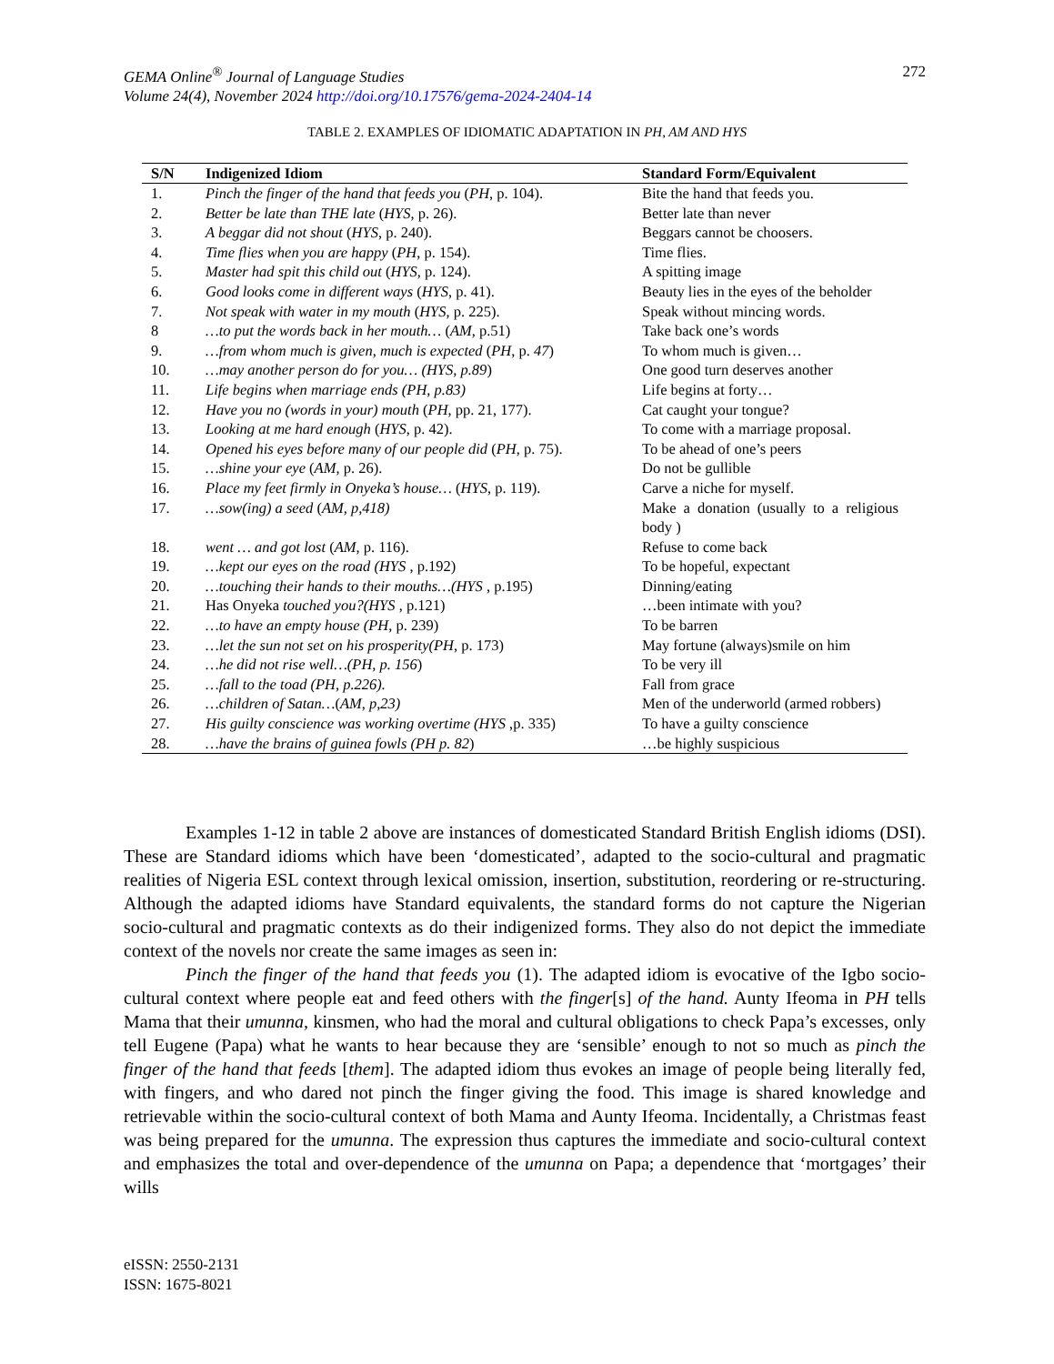GEMA Online<sup>®</sup> Journal of Language Studies
Volume 24(4), November 2024 http://doi.org/10.17576/gema-2024-2404-14
272
TABLE 2. EXAMPLES OF IDIOMATIC ADAPTATION IN PH, AM AND HYS
| S/N | Indigenized Idiom | Standard Form/Equivalent |
| --- | --- | --- |
| 1. | Pinch the finger of the hand that feeds you ( PH, p. 104). | Bite the hand that feeds you. |
| 2. | Better be late than THE late ( HYS , p. 26). | Better late than never |
| 3. | A beggar did not shout ( HYS , p. 240). | Beggars cannot be choosers. |
| 4. | Time flies when you are happy ( PH , p. 154). | Time flies. |
| 5. | Master had spit this child out ( HYS , p. 124). | A spitting image |
| 6. | Good looks come in different ways ( HYS , p. 41). | Beauty lies in the eyes of the beholder |
| 7. | Not speak with water in my mouth ( HYS , p. 225). | Speak without mincing words. |
| 8 | …to put the words back in her mouth… ( AM, p.51) | Take back one’s words |
| 9. | …from whom much is given, much is expected ( PH, p. 47 ) | To whom much is given… |
| 10. | …may another person do for you… (HYS, p.89 ) | One good turn deserves another |
| 11. | Life begins when marriage ends (PH, p.83) | Life begins at forty… |
| 12. | Have you no (words in your) mouth ( PH , pp. 21, 177). | Cat caught your tongue? |
| 13. | Looking at me hard enough ( HYS , p. 42). | To come with a marriage proposal. |
| 14. | Opened his eyes before many of our people did ( PH , p. 75). | To be ahead of one’s peers |
| 15. | …shine your eye ( AM , p. 26). | Do not be gullible |
| 16. | Place my feet firmly in Onyeka’s house… ( HYS , p. 119). | Carve a niche for myself. |
| 17. | …sow(ing) a seed ( AM, p,418) | Make a donation (usually to a religious body ) |
| 18. | went … and got lost ( AM , p. 116). | Refuse to come back |
| 19. | …kept our eyes on the road (HYS , p.192) | To be hopeful, expectant |
| 20. | …touching their hands to their mouths…(HYS , p.195) | Dinning/eating |
| 21. | Has Onyeka touched you?(HYS , p.121) | …been intimate with you? |
| 22. | …to have an empty house (PH, p. 239) | To be barren |
| 23. | …let the sun not set on his prosperity(PH, p. 173) | May fortune (always)smile on him |
| 24. | …he did not rise well…(PH, p. 156 ) | To be very ill |
| 25. | …fall to the toad (PH, p.226). | Fall from grace |
| 26. | …children of Satan… ( AM, p,23) | Men of the underworld (armed robbers) |
| 27. | His guilty conscience was working overtime (HYS ,p. 335) | To have a guilty conscience |
| 28. | …have the brains of guinea fowls (PH p. 82 ) | …be highly suspicious |
Examples 1-12 in table 2 above are instances of domesticated Standard British English idioms (DSI). These are Standard idioms which have been ‘domesticated’, adapted to the socio-cultural and pragmatic realities of Nigeria ESL context through lexical omission, insertion, substitution, reordering or re-structuring. Although the adapted idioms have Standard equivalents, the standard forms do not capture the Nigerian socio-cultural and pragmatic contexts as do their indigenized forms. They also do not depict the immediate context of the novels nor create the same images as seen in:
Pinch the finger of the hand that feeds you (1). The adapted idiom is evocative of the Igbo socio-cultural context where people eat and feed others with the finger[s] of the hand. Aunty Ifeoma in PH tells Mama that their umunna, kinsmen, who had the moral and cultural obligations to check Papa’s excesses, only tell Eugene (Papa) what he wants to hear because they are ‘sensible’ enough to not so much as pinch the finger of the hand that feeds [them]. The adapted idiom thus evokes an image of people being literally fed, with fingers, and who dared not pinch the finger giving the food. This image is shared knowledge and retrievable within the socio-cultural context of both Mama and Aunty Ifeoma. Incidentally, a Christmas feast was being prepared for the umunna. The expression thus captures the immediate and socio-cultural context and emphasizes the total and over-dependence of the umunna on Papa; a dependence that ‘mortgages’ their wills
eISSN: 2550-2131
ISSN: 1675-8021